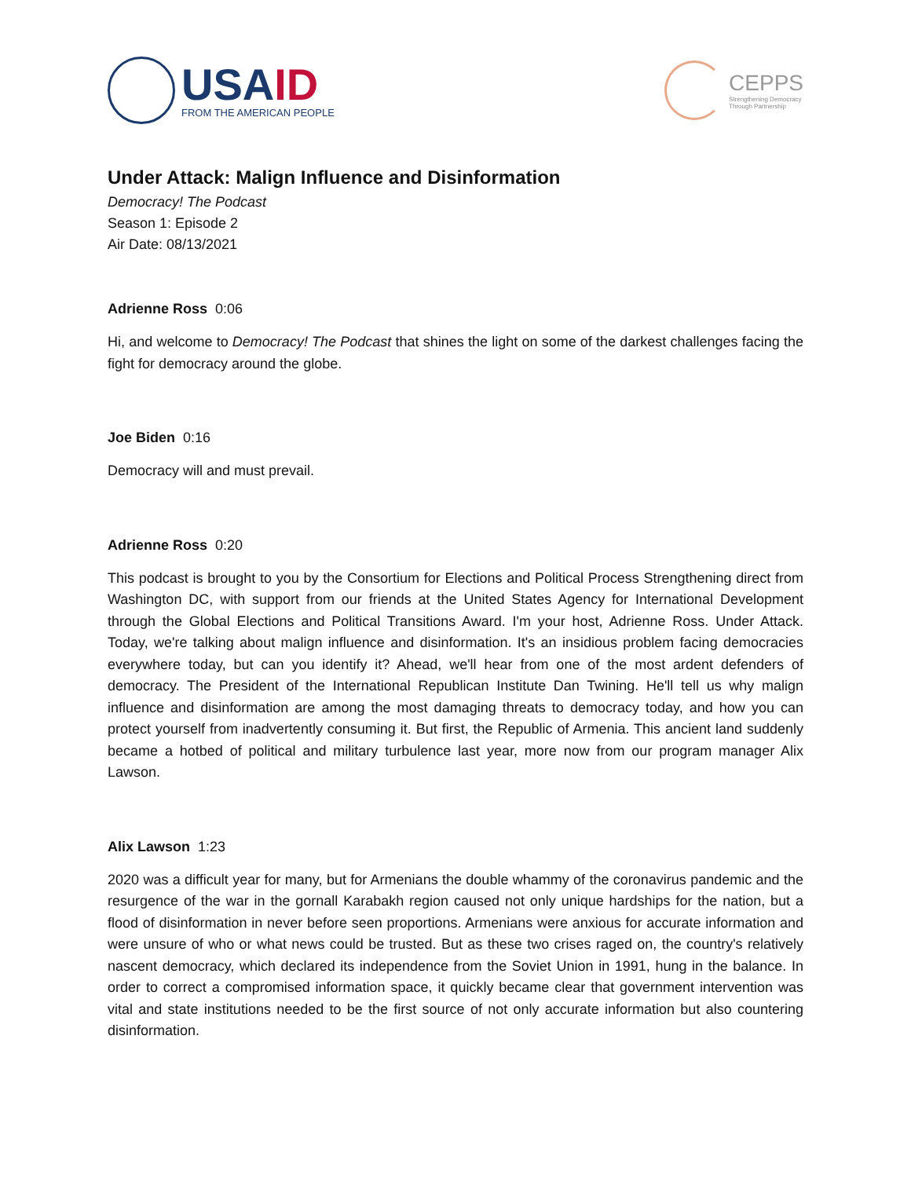USAID
FROM THE AMERICAN PEOPLE
CEPPS
Strengthening Democracy
Through Partnership
Under Attack: Malign Influence and Disinformation
Democracy! The Podcast
Season 1: Episode 2
Air Date: 08/13/2021
Adrienne Ross 0:06
Hi, and welcome to Democracy! The Podcast that shines the light on some of the darkest challenges facing the fight for democracy around the globe.
Joe Biden 0:16
Democracy will and must prevail.
Adrienne Ross 0:20
This podcast is brought to you by the Consortium for Elections and Political Process Strengthening direct from Washington DC, with support from our friends at the United States Agency for International Development through the Global Elections and Political Transitions Award. I'm your host, Adrienne Ross. Under Attack. Today, we're talking about malign influence and disinformation. It's an insidious problem facing democracies everywhere today, but can you identify it? Ahead, we'll hear from one of the most ardent defenders of democracy. The President of the International Republican Institute Dan Twining. He'll tell us why malign influence and disinformation are among the most damaging threats to democracy today, and how you can protect yourself from inadvertently consuming it. But first, the Republic of Armenia. This ancient land suddenly became a hotbed of political and military turbulence last year, more now from our program manager Alix Lawson.
Alix Lawson 1:23
2020 was a difficult year for many, but for Armenians the double whammy of the coronavirus pandemic and the resurgence of the war in the gornall Karabakh region caused not only unique hardships for the nation, but a flood of disinformation in never before seen proportions. Armenians were anxious for accurate information and were unsure of who or what news could be trusted. But as these two crises raged on, the country's relatively nascent democracy, which declared its independence from the Soviet Union in 1991, hung in the balance. In order to correct a compromised information space, it quickly became clear that government intervention was vital and state institutions needed to be the first source of not only accurate information but also countering disinformation.